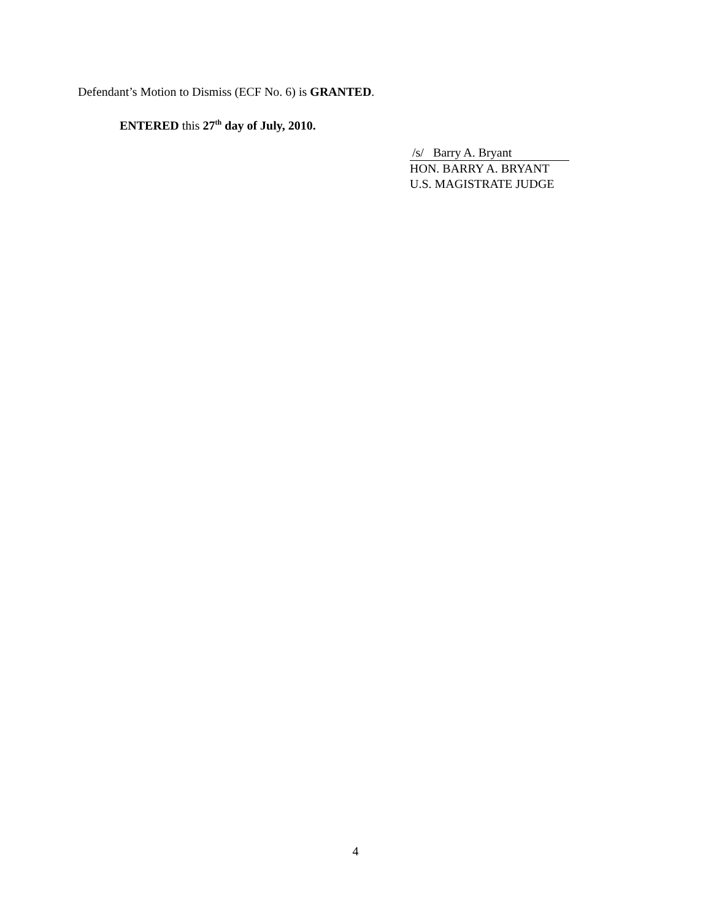Defendant’s Motion to Dismiss (ECF No. 6) is GRANTED.
ENTERED this 27<sup>th</sup> day of July, 2010.
/s/ Barry A. Bryant
HON. BARRY A. BRYANT
U.S. MAGISTRATE JUDGE
4